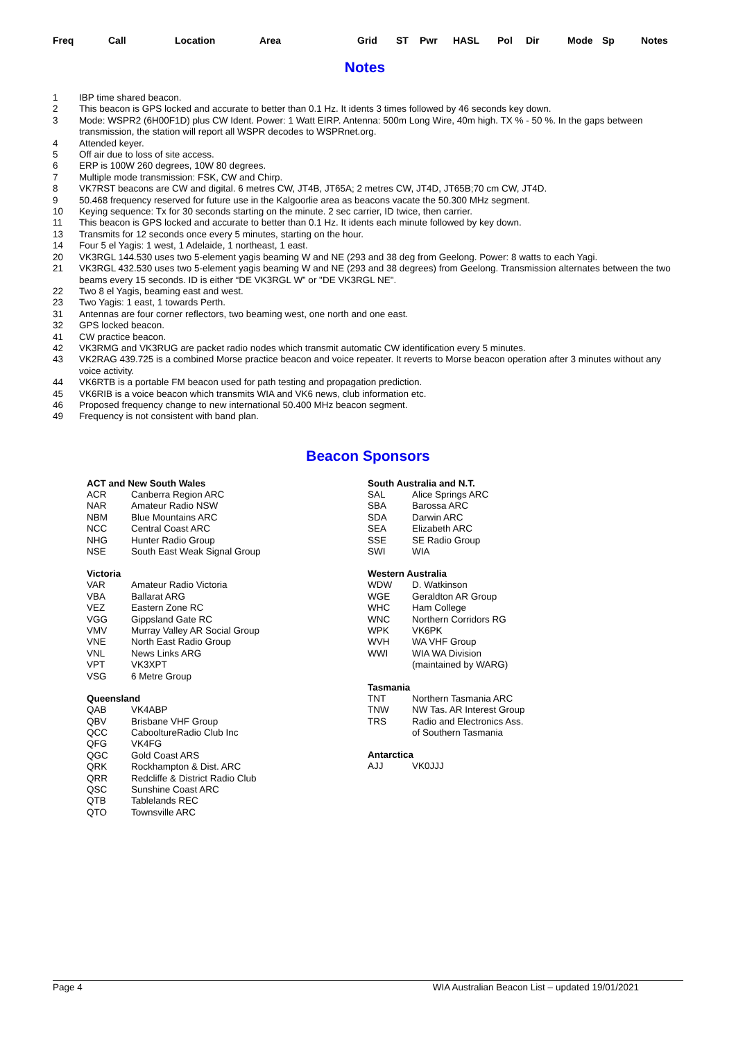Freq Call Location Area Grid ST Pwr HASL Pol Dir Mode Sp Notes
Notes
| 1 | IBP time shared beacon. |
| 2 | This beacon is GPS locked and accurate to better than 0.1 Hz. It idents 3 times followed by 46 seconds key down. |
| 3 | Mode: WSPR2 (6H00F1D) plus CW Ident. Power: 1 Watt EIRP. Antenna: 500m Long Wire, 40m high. TX % - 50 %. In the gaps between transmission, the station will report all WSPR decodes to WSPRnet.org. |
| 4 | Attended keyer. |
| 5 | Off air due to loss of site access. |
| 6 | ERP is 100W 260 degrees, 10W 80 degrees. |
| 7 | Multiple mode transmission: FSK, CW and Chirp. |
| 8 | VK7RST beacons are CW and digital. 6 metres CW, JT4B, JT65A; 2 metres CW, JT4D, JT65B;70 cm CW, JT4D. |
| 9 | 50.468 frequency reserved for future use in the Kalgoorlie area as beacons vacate the 50.300 MHz segment. |
| 10 | Keying sequence: Tx for 30 seconds starting on the minute. 2 sec carrier, ID twice, then carrier. |
| 11 | This beacon is GPS locked and accurate to better than 0.1 Hz. It idents each minute followed by key down. |
| 13 | Transmits for 12 seconds once every 5 minutes, starting on the hour. |
| 14 | Four 5 el Yagis: 1 west, 1 Adelaide, 1 northeast, 1 east. |
| 20 | VK3RGL 144.530 uses two 5-element yagis beaming W and NE (293 and 38 deg from Geelong. Power: 8 watts to each Yagi. |
| 21 | VK3RGL 432.530 uses two 5-element yagis beaming W and NE (293 and 38 degrees) from Geelong. Transmission alternates between the two beams every 15 seconds. ID is either “DE VK3RGL W” or "DE VK3RGL NE". |
| 22 | Two 8 el Yagis, beaming east and west. |
| 23 | Two Yagis: 1 east, 1 towards Perth. |
| 31 | Antennas are four corner reflectors, two beaming west, one north and one east. |
| 32 | GPS locked beacon. |
| 41 | CW practice beacon. |
| 42 | VK3RMG and VK3RUG are packet radio nodes which transmit automatic CW identification every 5 minutes. |
| 43 | VK2RAG 439.725 is a combined Morse practice beacon and voice repeater. It reverts to Morse beacon operation after 3 minutes without any voice activity. |
| 44 | VK6RTB is a portable FM beacon used for path testing and propagation prediction. |
| 45 | VK6RIB is a voice beacon which transmits WIA and VK6 news, club information etc. |
| 46 | Proposed frequency change to new international 50.400 MHz beacon segment. |
| 49 | Frequency is not consistent with band plan. |
Beacon Sponsors
| ACT and New South Wales | |
| --- | --- |
| ACR | Canberra Region ARC |
| NAR | Amateur Radio NSW |
| NBM | Blue Mountains ARC |
| NCC | Central Coast ARC |
| NHG | Hunter Radio Group |
| NSE | South East Weak Signal Group |
| Victoria | |
| --- | --- |
| VAR | Amateur Radio Victoria |
| VBA | Ballarat ARG |
| VEZ | Eastern Zone RC |
| VGG | Gippsland Gate RC |
| VMV | Murray Valley AR Social Group |
| VNE | North East Radio Group |
| VNL | News Links ARG |
| VPT | VK3XPT |
| VSG | 6 Metre Group |
| Queensland | |
| --- | --- |
| QAB | VK4ABP |
| QBV | Brisbane VHF Group |
| QCC | CabooltureRadio Club Inc |
| QFG | VK4FG |
| QGC | Gold Coast ARS |
| QRK | Rockhampton & Dist. ARC |
| QRR | Redcliffe & District Radio Club |
| QSC | Sunshine Coast ARC |
| QTB | Tablelands REC |
| QTO | Townsville ARC |
| South Australia and N.T. | |
| --- | --- |
| SAL | Alice Springs ARC |
| SBA | Barossa ARC |
| SDA | Darwin ARC |
| SEA | Elizabeth ARC |
| SSE | SE Radio Group |
| SWI | WIA |
| Western Australia | |
| --- | --- |
| WDW | D. Watkinson |
| WGE | Geraldton AR Group |
| WHC | Ham College |
| WNC | Northern Corridors RG |
| WPK | VK6PK |
| WVH | WA VHF Group |
| WWI | WIA WA Division |
| | (maintained by WARG) |
| Tasmania | |
| --- | --- |
| TNT | Northern Tasmania ARC |
| TNW | NW Tas. AR Interest Group |
| TRS | Radio and Electronics Ass. |
| | of Southern Tasmania |
| Antarctica | |
| --- | --- |
| AJJ | VK0JJJ |
Page 4 WIA Australian Beacon List – updated 19/01/2021